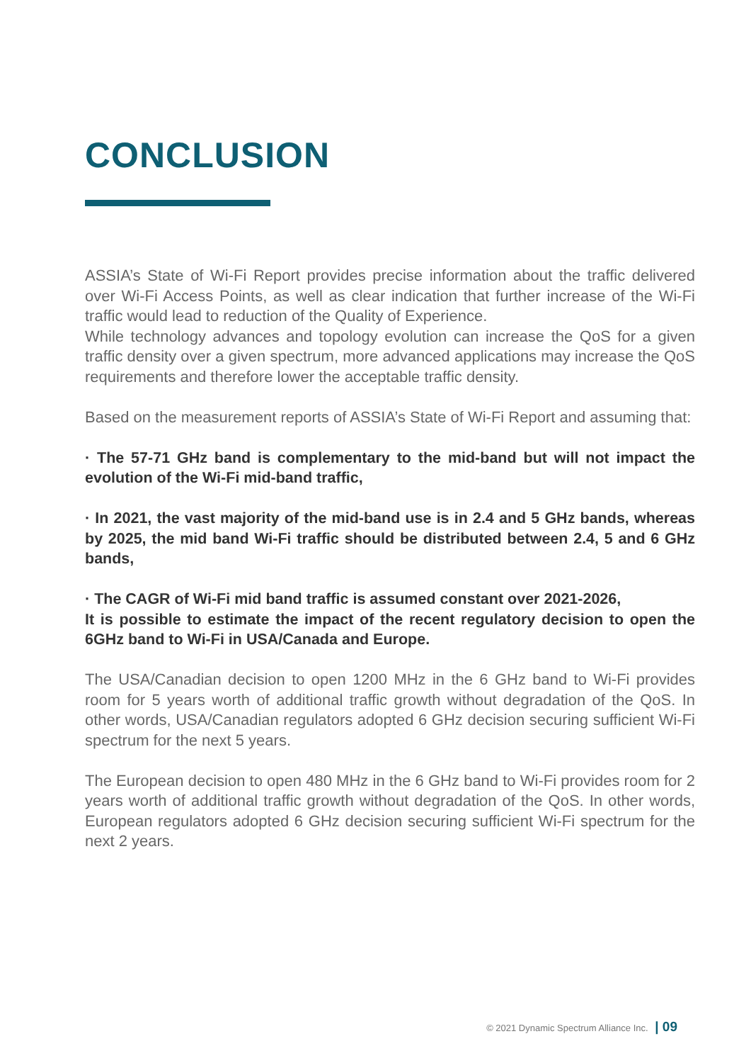CONCLUSION
ASSIA’s State of Wi-Fi Report provides precise information about the traffic delivered over Wi-Fi Access Points, as well as clear indication that further increase of the Wi-Fi traffic would lead to reduction of the Quality of Experience.
While technology advances and topology evolution can increase the QoS for a given traffic density over a given spectrum, more advanced applications may increase the QoS requirements and therefore lower the acceptable traffic density.
Based on the measurement reports of ASSIA’s State of Wi-Fi Report and assuming that:
· The 57-71 GHz band is complementary to the mid-band but will not impact the evolution of the Wi-Fi mid-band traffic,
· In 2021, the vast majority of the mid-band use is in 2.4 and 5 GHz bands, whereas by 2025, the mid band Wi-Fi traffic should be distributed between 2.4, 5 and 6 GHz bands,
· The CAGR of Wi-Fi mid band traffic is assumed constant over 2021-2026,
It is possible to estimate the impact of the recent regulatory decision to open the 6GHz band to Wi-Fi in USA/Canada and Europe.
The USA/Canadian decision to open 1200 MHz in the 6 GHz band to Wi-Fi provides room for 5 years worth of additional traffic growth without degradation of the QoS. In other words, USA/Canadian regulators adopted 6 GHz decision securing sufficient Wi-Fi spectrum for the next 5 years.
The European decision to open 480 MHz in the 6 GHz band to Wi-Fi provides room for 2 years worth of additional traffic growth without degradation of the QoS. In other words, European regulators adopted 6 GHz decision securing sufficient Wi-Fi spectrum for the next 2 years.
© 2021 Dynamic Spectrum Alliance Inc. | 09